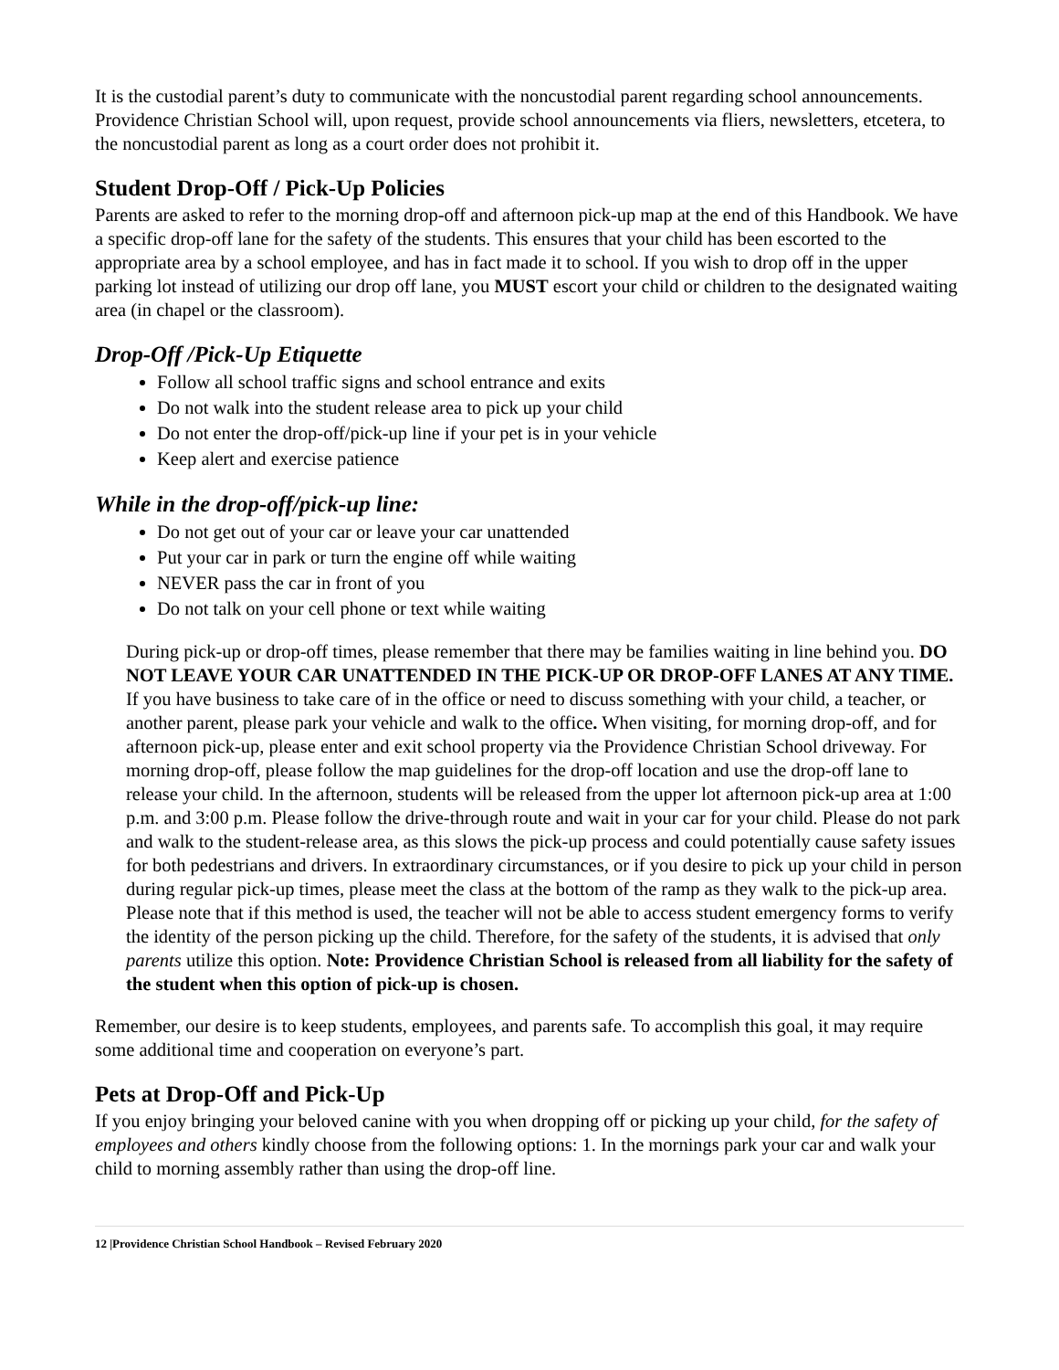It is the custodial parent’s duty to communicate with the noncustodial parent regarding school announcements. Providence Christian School will, upon request, provide school announcements via fliers, newsletters, etcetera, to the noncustodial parent as long as a court order does not prohibit it.
Student Drop-Off / Pick-Up Policies
Parents are asked to refer to the morning drop-off and afternoon pick-up map at the end of this Handbook. We have a specific drop-off lane for the safety of the students. This ensures that your child has been escorted to the appropriate area by a school employee, and has in fact made it to school. If you wish to drop off in the upper parking lot instead of utilizing our drop off lane, you MUST escort your child or children to the designated waiting area (in chapel or the classroom).
Drop-Off /Pick-Up Etiquette
Follow all school traffic signs and school entrance and exits
Do not walk into the student release area to pick up your child
Do not enter the drop-off/pick-up line if your pet is in your vehicle
Keep alert and exercise patience
While in the drop-off/pick-up line:
Do not get out of your car or leave your car unattended
Put your car in park or turn the engine off while waiting
NEVER pass the car in front of you
Do not talk on your cell phone or text while waiting
During pick-up or drop-off times, please remember that there may be families waiting in line behind you. DO NOT LEAVE YOUR CAR UNATTENDED IN THE PICK-UP OR DROP-OFF LANES AT ANY TIME. If you have business to take care of in the office or need to discuss something with your child, a teacher, or another parent, please park your vehicle and walk to the office. When visiting, for morning drop-off, and for afternoon pick-up, please enter and exit school property via the Providence Christian School driveway. For morning drop-off, please follow the map guidelines for the drop-off location and use the drop-off lane to release your child. In the afternoon, students will be released from the upper lot afternoon pick-up area at 1:00 p.m. and 3:00 p.m. Please follow the drive-through route and wait in your car for your child. Please do not park and walk to the student-release area, as this slows the pick-up process and could potentially cause safety issues for both pedestrians and drivers. In extraordinary circumstances, or if you desire to pick up your child in person during regular pick-up times, please meet the class at the bottom of the ramp as they walk to the pick-up area. Please note that if this method is used, the teacher will not be able to access student emergency forms to verify the identity of the person picking up the child. Therefore, for the safety of the students, it is advised that only parents utilize this option. Note: Providence Christian School is released from all liability for the safety of the student when this option of pick-up is chosen.
Remember, our desire is to keep students, employees, and parents safe. To accomplish this goal, it may require some additional time and cooperation on everyone’s part.
Pets at Drop-Off and Pick-Up
If you enjoy bringing your beloved canine with you when dropping off or picking up your child, for the safety of employees and others kindly choose from the following options: 1. In the mornings park your car and walk your child to morning assembly rather than using the drop-off line.
12 |Providence Christian School Handbook – Revised February 2020